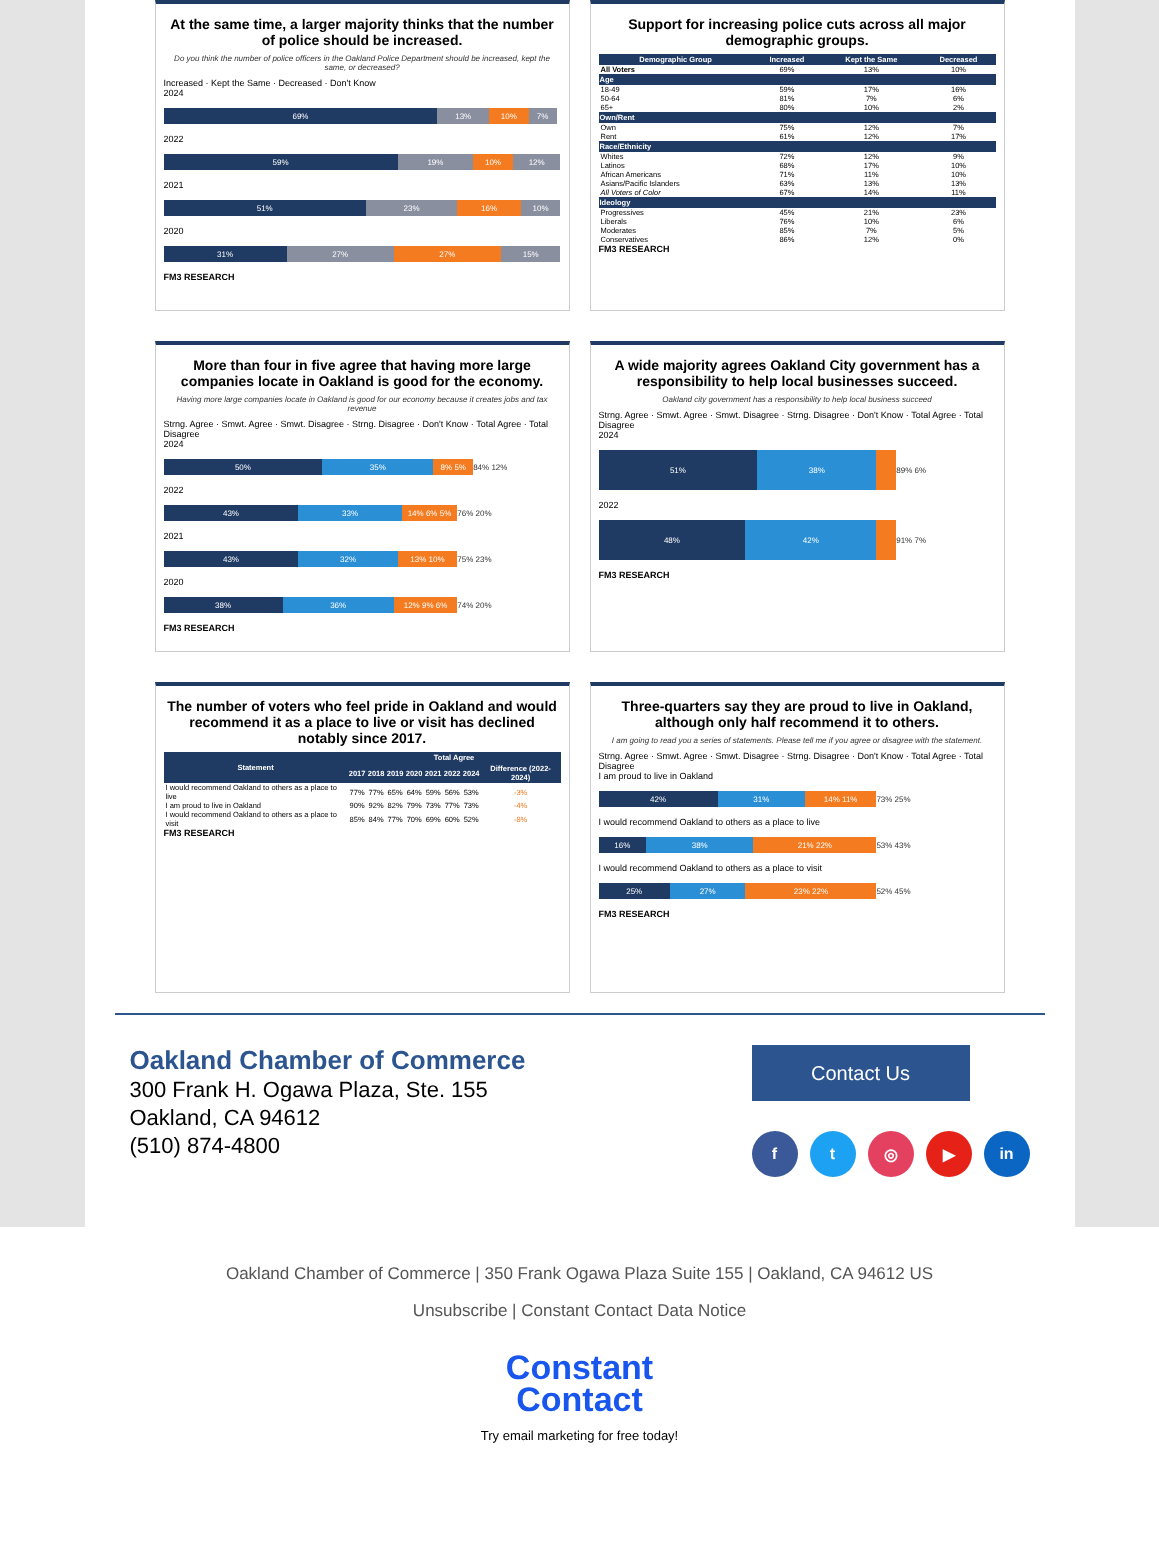At the same time, a larger majority thinks that the number of police should be increased.
Do you think the number of police officers in the Oakland Police Department should be increased, kept the same, or decreased?
Increased · Kept the Same · Decreased · Don't Know
2024
69% 13% 10% 7%
2022
59% 19% 10% 12%
2021
51% 23% 16% 10%
2020
31% 27% 27% 15%
FM3 RESEARCH
Support for increasing police cuts across all major demographic groups.
| Demographic Group | Increased | Kept the Same | Decreased |
| --- | --- | --- | --- |
| All Voters | 69% | 13% | 10% |
| Age | | | |
| 18-49 | 59% | 17% | 16% |
| 50-64 | 81% | 7% | 6% |
| 65+ | 80% | 10% | 2% |
| Own/Rent | | | |
| Own | 75% | 12% | 7% |
| Rent | 61% | 12% | 17% |
| Race/Ethnicity | | | |
| Whites | 72% | 12% | 9% |
| Latinos | 68% | 17% | 10% |
| African Americans | 71% | 11% | 10% |
| Asians/Pacific Islanders | 63% | 13% | 13% |
| All Voters of Color | 67% | 14% | 11% |
| Ideology | | | |
| Progressives | 45% | 21% | 23% |
| Liberals | 76% | 10% | 6% |
| Moderates | 85% | 7% | 5% |
| Conservatives | 86% | 12% | 0% |
FM3 RESEARCH
More than four in five agree that having more large companies locate in Oakland is good for the economy.
Having more large companies locate in Oakland is good for our economy because it creates jobs and tax revenue
Strng. Agree · Smwt. Agree · Smwt. Disagree · Strng. Disagree · Don't Know · Total Agree · Total Disagree
2024
50% 35% 8% 5% 84% 12%
2022
43% 33% 14% 6% 5% 76% 20%
2021
43% 32% 13% 10% 75% 23%
2020
38% 36% 12% 9% 6% 74% 20%
FM3 RESEARCH
A wide majority agrees Oakland City government has a responsibility to help local businesses succeed.
Oakland city government has a responsibility to help local business succeed
Strng. Agree · Smwt. Agree · Smwt. Disagree · Strng. Disagree · Don't Know · Total Agree · Total Disagree
2024
51% 38% 89% 6%
2022
48% 42% 91% 7%
FM3 RESEARCH
The number of voters who feel pride in Oakland and would recommend it as a place to live or visit has declined notably since 2017.
| Statement | Total Agree | | | | | | | |
| --- | --- | --- | --- | --- | --- | --- | --- | --- |
| | 2017 | 2018 | 2019 | 2020 | 2021 | 2022 | 2024 | Difference (2022-2024) |
| I would recommend Oakland to others as a place to live | 77% | 77% | 65% | 64% | 59% | 56% | 53% | -3% |
| I am proud to live in Oakland | 90% | 92% | 82% | 79% | 73% | 77% | 73% | -4% |
| I would recommend Oakland to others as a place to visit | 85% | 84% | 77% | 70% | 69% | 60% | 52% | -8% |
FM3 RESEARCH
Three-quarters say they are proud to live in Oakland, although only half recommend it to others.
I am going to read you a series of statements. Please tell me if you agree or disagree with the statement.
Strng. Agree · Smwt. Agree · Smwt. Disagree · Strng. Disagree · Don't Know · Total Agree · Total Disagree
I am proud to live in Oakland
42% 31% 14% 11% 73% 25%
I would recommend Oakland to others as a place to live
16% 38% 21% 22% 53% 43%
I would recommend Oakland to others as a place to visit
25% 27% 23% 22% 52% 45%
FM3 RESEARCH
Oakland Chamber of Commerce
300 Frank H. Ogawa Plaza, Ste. 155
Oakland, CA 94612
(510) 874-4800
Contact Us
ft ◎ ▶ in
Oakland Chamber of Commerce | 350 Frank Ogawa Plaza Suite 155 | Oakland, CA 94612 US
Unsubscribe | Constant Contact Data Notice
Constant
Contact
Try email marketing for free today!